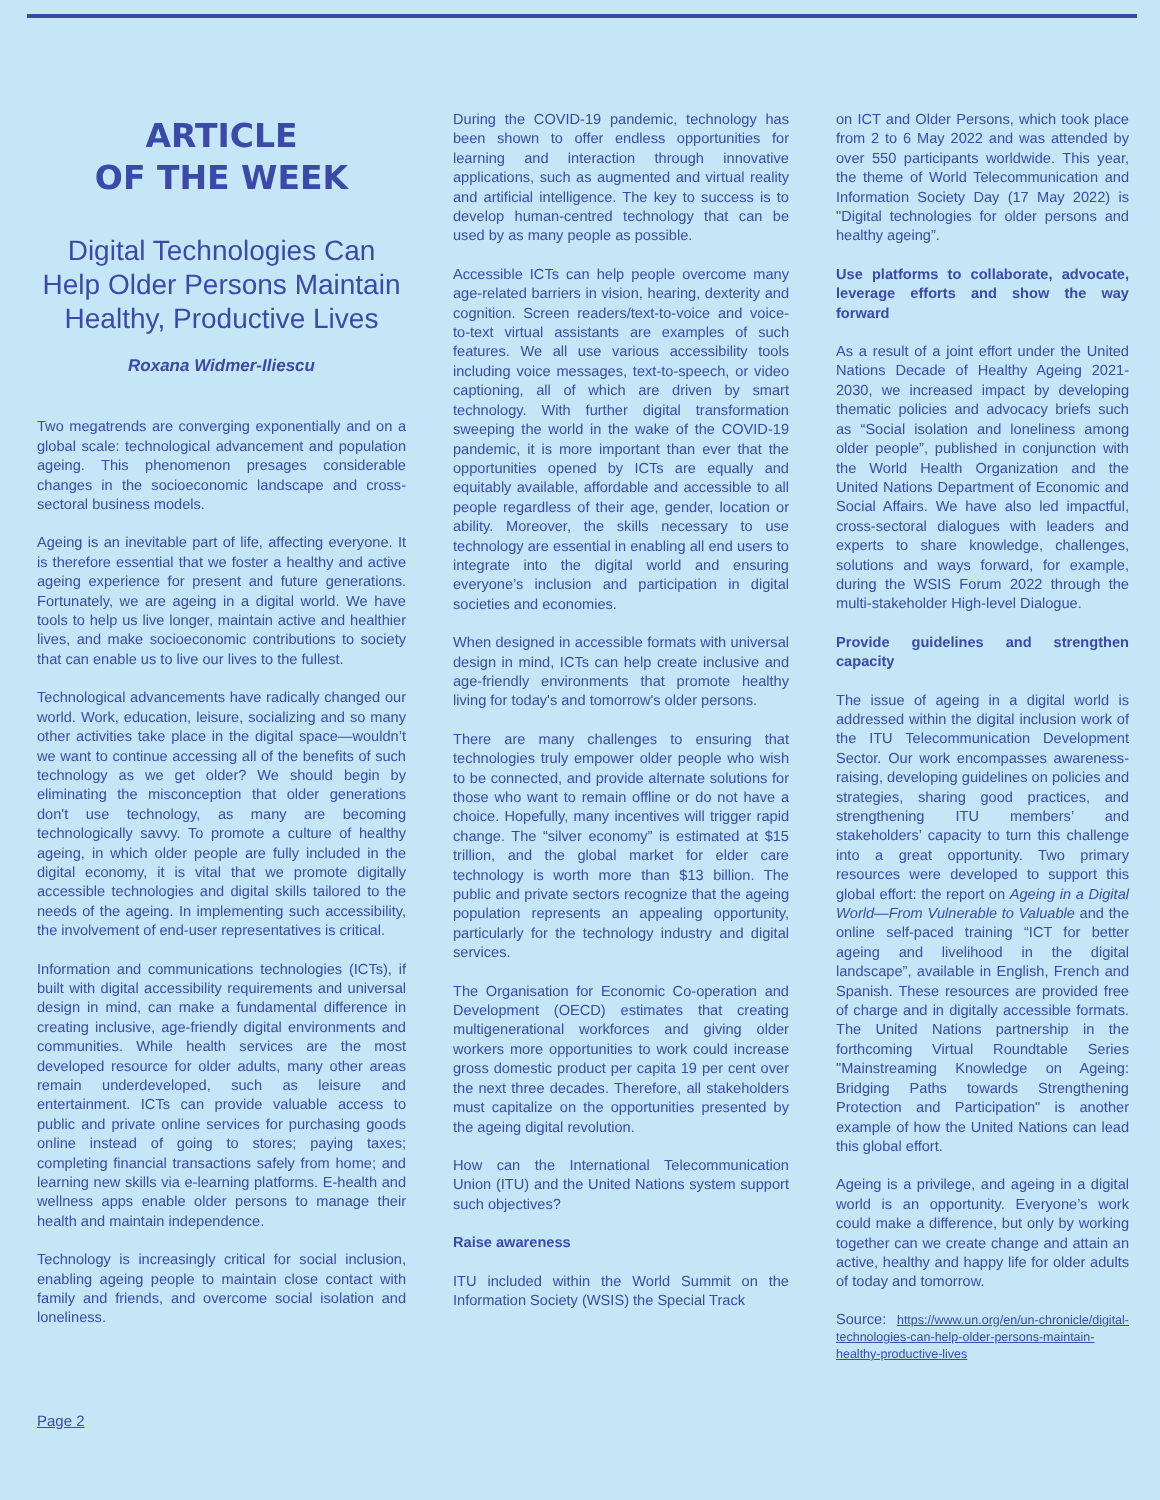ARTICLE
OF THE WEEK
Digital Technologies Can Help Older Persons Maintain Healthy, Productive Lives
Roxana Widmer-Iliescu
Two megatrends are converging exponentially and on a global scale: technological advancement and population ageing. This phenomenon presages considerable changes in the socioeconomic landscape and cross-sectoral business models.
Ageing is an inevitable part of life, affecting everyone. It is therefore essential that we foster a healthy and active ageing experience for present and future generations. Fortunately, we are ageing in a digital world. We have tools to help us live longer, maintain active and healthier lives, and make socioeconomic contributions to society that can enable us to live our lives to the fullest.
Technological advancements have radically changed our world. Work, education, leisure, socializing and so many other activities take place in the digital space—wouldn’t we want to continue accessing all of the benefits of such technology as we get older? We should begin by eliminating the misconception that older generations don't use technology, as many are becoming technologically savvy. To promote a culture of healthy ageing, in which older people are fully included in the digital economy, it is vital that we promote digitally accessible technologies and digital skills tailored to the needs of the ageing. In implementing such accessibility, the involvement of end-user representatives is critical.
Information and communications technologies (ICTs), if built with digital accessibility requirements and universal design in mind, can make a fundamental difference in creating inclusive, age-friendly digital environments and communities. While health services are the most developed resource for older adults, many other areas remain underdeveloped, such as leisure and entertainment. ICTs can provide valuable access to public and private online services for purchasing goods online instead of going to stores; paying taxes; completing financial transactions safely from home; and learning new skills via e-learning platforms. E-health and wellness apps enable older persons to manage their health and maintain independence.
Technology is increasingly critical for social inclusion, enabling ageing people to maintain close contact with family and friends, and overcome social isolation and loneliness.
During the COVID-19 pandemic, technology has been shown to offer endless opportunities for learning and interaction through innovative applications, such as augmented and virtual reality and artificial intelligence. The key to success is to develop human-centred technology that can be used by as many people as possible.
Accessible ICTs can help people overcome many age-related barriers in vision, hearing, dexterity and cognition. Screen readers/text-to-voice and voice-to-text virtual assistants are examples of such features. We all use various accessibility tools including voice messages, text-to-speech, or video captioning, all of which are driven by smart technology. With further digital transformation sweeping the world in the wake of the COVID-19 pandemic, it is more important than ever that the opportunities opened by ICTs are equally and equitably available, affordable and accessible to all people regardless of their age, gender, location or ability. Moreover, the skills necessary to use technology are essential in enabling all end users to integrate into the digital world and ensuring everyone’s inclusion and participation in digital societies and economies.
When designed in accessible formats with universal design in mind, ICTs can help create inclusive and age-friendly environments that promote healthy living for today's and tomorrow's older persons.
There are many challenges to ensuring that technologies truly empower older people who wish to be connected, and provide alternate solutions for those who want to remain offline or do not have a choice. Hopefully, many incentives will trigger rapid change. The “silver economy” is estimated at $15 trillion, and the global market for elder care technology is worth more than $13 billion. The public and private sectors recognize that the ageing population represents an appealing opportunity, particularly for the technology industry and digital services.
The Organisation for Economic Co-operation and Development (OECD) estimates that creating multigenerational workforces and giving older workers more opportunities to work could increase gross domestic product per capita 19 per cent over the next three decades. Therefore, all stakeholders must capitalize on the opportunities presented by the ageing digital revolution.
How can the International Telecommunication Union (ITU) and the United Nations system support such objectives?
Raise awareness
ITU included within the World Summit on the Information Society (WSIS) the Special Track
on ICT and Older Persons, which took place from 2 to 6 May 2022 and was attended by over 550 participants worldwide. This year, the theme of World Telecommunication and Information Society Day (17 May 2022) is "Digital technologies for older persons and healthy ageing”.
Use platforms to collaborate, advocate, leverage efforts and show the way forward
As a result of a joint effort under the United Nations Decade of Healthy Ageing 2021-2030, we increased impact by developing thematic policies and advocacy briefs such as “Social isolation and loneliness among older people”, published in conjunction with the World Health Organization and the United Nations Department of Economic and Social Affairs. We have also led impactful, cross-sectoral dialogues with leaders and experts to share knowledge, challenges, solutions and ways forward, for example, during the WSIS Forum 2022 through the multi-stakeholder High-level Dialogue.
Provide guidelines and strengthen capacity
The issue of ageing in a digital world is addressed within the digital inclusion work of the ITU Telecommunication Development Sector. Our work encompasses awareness-raising, developing guidelines on policies and strategies, sharing good practices, and strengthening ITU members’ and stakeholders’ capacity to turn this challenge into a great opportunity. Two primary resources were developed to support this global effort: the report on Ageing in a Digital World—From Vulnerable to Valuable and the online self-paced training “ICT for better ageing and livelihood in the digital landscape”, available in English, French and Spanish. These resources are provided free of charge and in digitally accessible formats. The United Nations partnership in the forthcoming Virtual Roundtable Series "Mainstreaming Knowledge on Ageing: Bridging Paths towards Strengthening Protection and Participation" is another example of how the United Nations can lead this global effort.
Ageing is a privilege, and ageing in a digital world is an opportunity. Everyone’s work could make a difference, but only by working together can we create change and attain an active, healthy and happy life for older adults of today and tomorrow.
Source: https://www.un.org/en/un-chronicle/digital-technologies-can-help-older-persons-maintain-healthy-productive-lives
Page 2